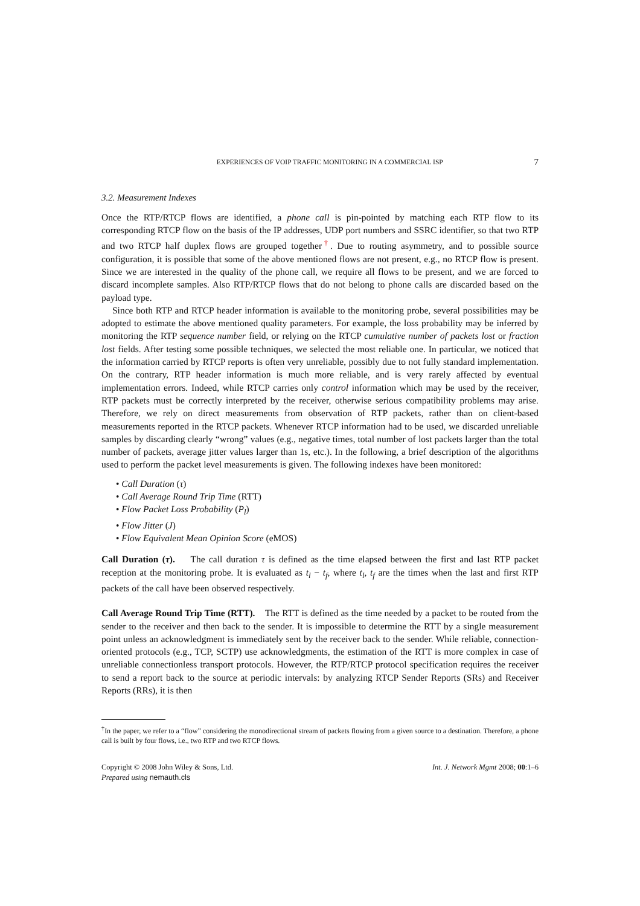EXPERIENCES OF VOIP TRAFFIC MONITORING IN A COMMERCIAL ISP 7
3.2. Measurement Indexes
Once the RTP/RTCP flows are identified, a phone call is pin-pointed by matching each RTP flow to its corresponding RTCP flow on the basis of the IP addresses, UDP port numbers and SSRC identifier, so that two RTP and two RTCP half duplex flows are grouped together<sup>†</sup>. Due to routing asymmetry, and to possible source configuration, it is possible that some of the above mentioned flows are not present, e.g., no RTCP flow is present. Since we are interested in the quality of the phone call, we require all flows to be present, and we are forced to discard incomplete samples. Also RTP/RTCP flows that do not belong to phone calls are discarded based on the payload type.
Since both RTP and RTCP header information is available to the monitoring probe, several possibilities may be adopted to estimate the above mentioned quality parameters. For example, the loss probability may be inferred by monitoring the RTP sequence number field, or relying on the RTCP cumulative number of packets lost or fraction lost fields. After testing some possible techniques, we selected the most reliable one. In particular, we noticed that the information carried by RTCP reports is often very unreliable, possibly due to not fully standard implementation. On the contrary, RTP header information is much more reliable, and is very rarely affected by eventual implementation errors. Indeed, while RTCP carries only control information which may be used by the receiver, RTP packets must be correctly interpreted by the receiver, otherwise serious compatibility problems may arise. Therefore, we rely on direct measurements from observation of RTP packets, rather than on client-based measurements reported in the RTCP packets. Whenever RTCP information had to be used, we discarded unreliable samples by discarding clearly “wrong” values (e.g., negative times, total number of lost packets larger than the total number of packets, average jitter values larger than 1s, etc.). In the following, a brief description of the algorithms used to perform the packet level measurements is given. The following indexes have been monitored:
• Call Duration (τ)
• Call Average Round Trip Time (RTT)
• Flow Packet Loss Probability (P<sub>l</sub>)
• Flow Jitter (J)
• Flow Equivalent Mean Opinion Score (eMOS)
Call Duration (τ). The call duration τ is defined as the time elapsed between the first and last RTP packet reception at the monitoring probe. It is evaluated as t<sub>l</sub> − t<sub>f</sub>, where t<sub>l</sub>, t<sub>f</sub> are the times when the last and first RTP packets of the call have been observed respectively.
Call Average Round Trip Time (RTT). The RTT is defined as the time needed by a packet to be routed from the sender to the receiver and then back to the sender. It is impossible to determine the RTT by a single measurement point unless an acknowledgment is immediately sent by the receiver back to the sender. While reliable, connection-oriented protocols (e.g., TCP, SCTP) use acknowledgments, the estimation of the RTT is more complex in case of unreliable connectionless transport protocols. However, the RTP/RTCP protocol specification requires the receiver to send a report back to the source at periodic intervals: by analyzing RTCP Sender Reports (SRs) and Receiver Reports (RRs), it is then
<sup>†</sup> In the paper, we refer to a “flow” considering the monodirectional stream of packets flowing from a given source to a destination. Therefore, a phone call is built by four flows, i.e., two RTP and two RTCP flows.
Copyright © 2008 John Wiley & Sons, Ltd.
Prepared using nemauth.cls
Int. J. Network Mgmt 2008; 00:1–6